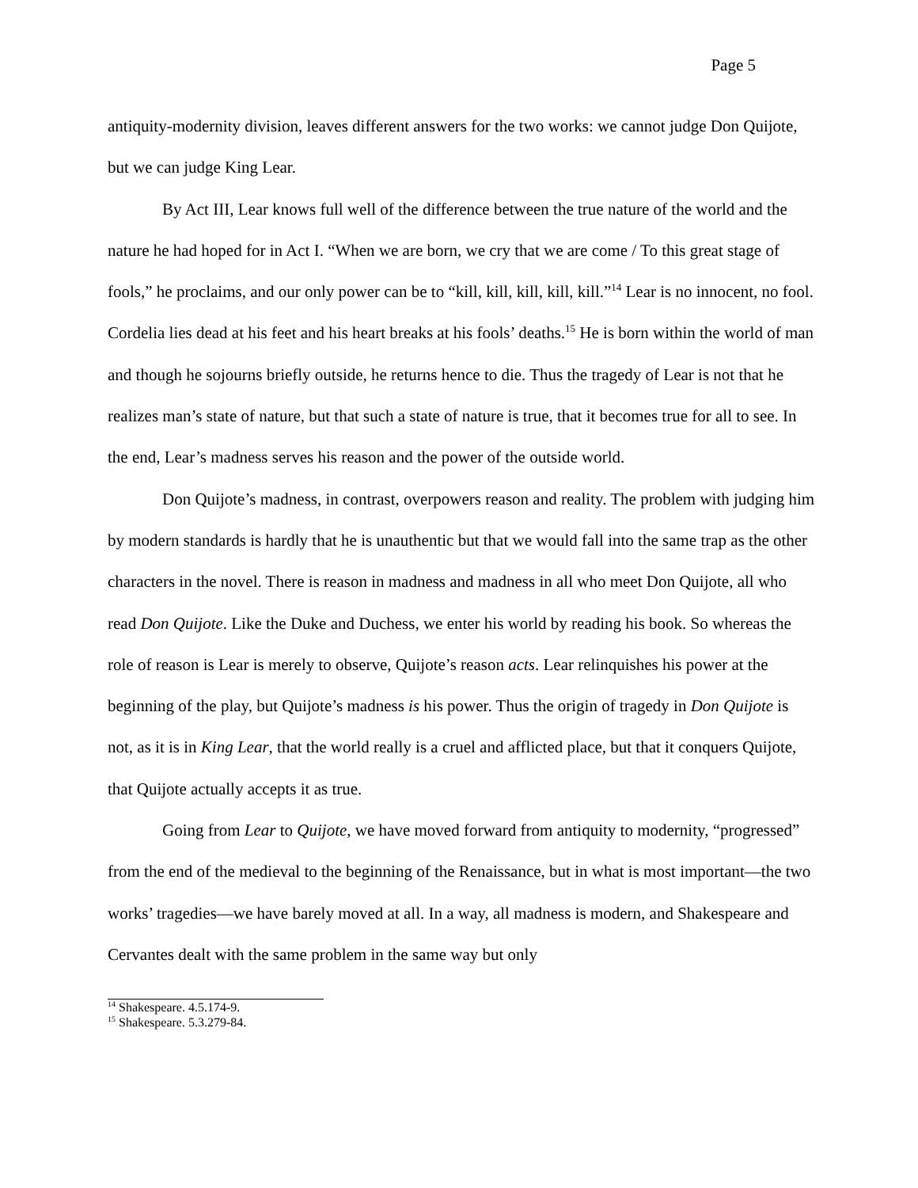Page 5
antiquity-modernity division, leaves different answers for the two works: we cannot judge Don Quijote, but we can judge King Lear.
By Act III, Lear knows full well of the difference between the true nature of the world and the nature he had hoped for in Act I. “When we are born, we cry that we are come / To this great stage of fools,” he proclaims, and our only power can be to “kill, kill, kill, kill, kill.”<sup>14</sup> Lear is no innocent, no fool. Cordelia lies dead at his feet and his heart breaks at his fools’ deaths.<sup>15</sup> He is born within the world of man and though he sojourns briefly outside, he returns hence to die. Thus the tragedy of Lear is not that he realizes man’s state of nature, but that such a state of nature is true, that it becomes true for all to see. In the end, Lear’s madness serves his reason and the power of the outside world.
Don Quijote’s madness, in contrast, overpowers reason and reality. The problem with judging him by modern standards is hardly that he is unauthentic but that we would fall into the same trap as the other characters in the novel. There is reason in madness and madness in all who meet Don Quijote, all who read Don Quijote. Like the Duke and Duchess, we enter his world by reading his book. So whereas the role of reason is Lear is merely to observe, Quijote’s reason acts. Lear relinquishes his power at the beginning of the play, but Quijote’s madness is his power. Thus the origin of tragedy in Don Quijote is not, as it is in King Lear, that the world really is a cruel and afflicted place, but that it conquers Quijote, that Quijote actually accepts it as true.
Going from Lear to Quijote, we have moved forward from antiquity to modernity, “progressed” from the end of the medieval to the beginning of the Renaissance, but in what is most important—the two works’ tragedies—we have barely moved at all. In a way, all madness is modern, and Shakespeare and Cervantes dealt with the same problem in the same way but only
<sup>14</sup> Shakespeare. 4.5.174-9.
<sup>15</sup> Shakespeare. 5.3.279-84.